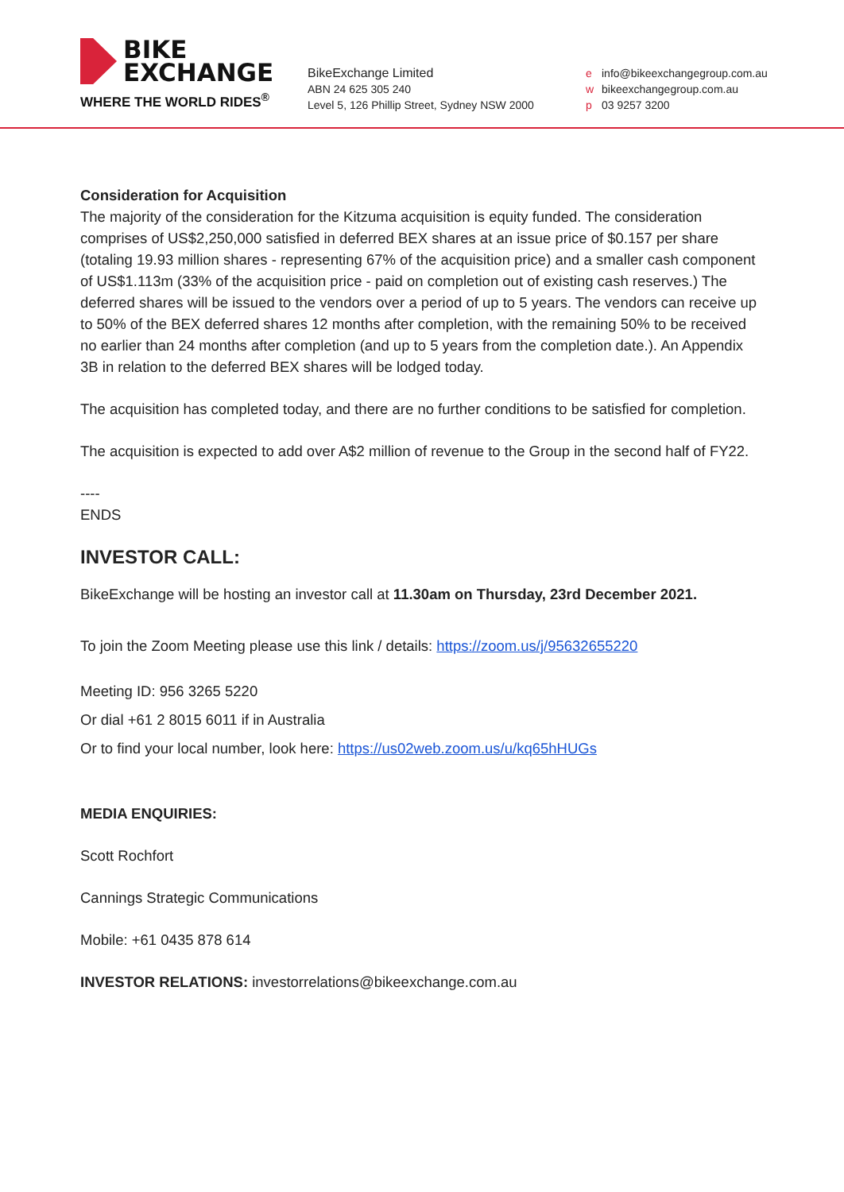BIKE
EXCHANGE
WHERE THE WORLD RIDES<sup>®</sup>
BikeExchange Limited
ABN 24 625 305 240
Level 5, 126 Phillip Street, Sydney NSW 2000
e info@bikeexchangegroup.com.au
w bikeexchangegroup.com.au
p 03 9257 3200
Consideration for Acquisition
The majority of the consideration for the Kitzuma acquisition is equity funded. The consideration comprises of US$2,250,000 satisfied in deferred BEX shares at an issue price of $0.157 per share (totaling 19.93 million shares - representing 67% of the acquisition price) and a smaller cash component of US$1.113m (33% of the acquisition price - paid on completion out of existing cash reserves.) The deferred shares will be issued to the vendors over a period of up to 5 years. The vendors can receive up to 50% of the BEX deferred shares 12 months after completion, with the remaining 50% to be received no earlier than 24 months after completion (and up to 5 years from the completion date.). An Appendix 3B in relation to the deferred BEX shares will be lodged today.
The acquisition has completed today, and there are no further conditions to be satisfied for completion.
The acquisition is expected to add over A$2 million of revenue to the Group in the second half of FY22.
----
ENDS
INVESTOR CALL:
BikeExchange will be hosting an investor call at 11.30am on Thursday, 23rd December 2021.
To join the Zoom Meeting please use this link / details: https://zoom.us/j/95632655220
Meeting ID: 956 3265 5220
Or dial +61 2 8015 6011 if in Australia
Or to find your local number, look here: https://us02web.zoom.us/u/kq65hHUGs
MEDIA ENQUIRIES:
Scott Rochfort
Cannings Strategic Communications
Mobile: +61 0435 878 614
INVESTOR RELATIONS: investorrelations@bikeexchange.com.au